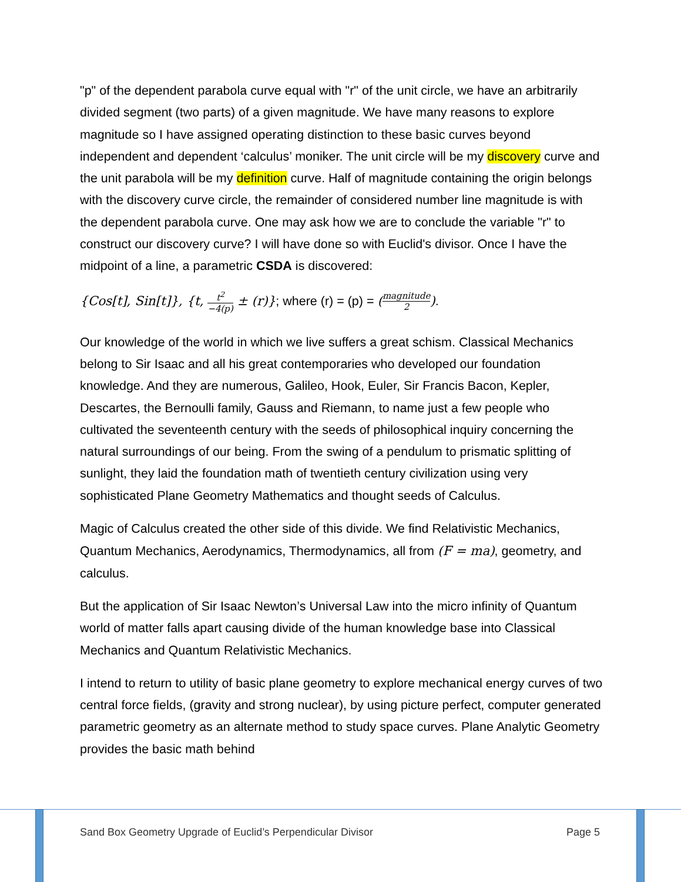"p" of the dependent parabola curve equal with "r" of the unit circle, we have an arbitrarily divided segment (two parts) of a given magnitude. We have many reasons to explore magnitude so I have assigned operating distinction to these basic curves beyond independent and dependent ‘calculus’ moniker. The unit circle will be my discovery curve and the unit parabola will be my definition curve. Half of magnitude containing the origin belongs with the discovery curve circle, the remainder of considered number line magnitude is with the dependent parabola curve. One may ask how we are to conclude the variable "r" to construct our discovery curve? I will have done so with Euclid's divisor. Once I have the midpoint of a line, a parametric CSDA is discovered:
{Cos[t], Sin[t]}, {t, t<sup>2</sup> −4(p) ± (r)}; where (r) = (p) = (magnitude 2).
Our knowledge of the world in which we live suffers a great schism. Classical Mechanics belong to Sir Isaac and all his great contemporaries who developed our foundation knowledge. And they are numerous, Galileo, Hook, Euler, Sir Francis Bacon, Kepler, Descartes, the Bernoulli family, Gauss and Riemann, to name just a few people who cultivated the seventeenth century with the seeds of philosophical inquiry concerning the natural surroundings of our being. From the swing of a pendulum to prismatic splitting of sunlight, they laid the foundation math of twentieth century civilization using very sophisticated Plane Geometry Mathematics and thought seeds of Calculus.
Magic of Calculus created the other side of this divide. We find Relativistic Mechanics, Quantum Mechanics, Aerodynamics, Thermodynamics, all from (F = ma), geometry, and calculus.
But the application of Sir Isaac Newton’s Universal Law into the micro infinity of Quantum world of matter falls apart causing divide of the human knowledge base into Classical Mechanics and Quantum Relativistic Mechanics.
I intend to return to utility of basic plane geometry to explore mechanical energy curves of two central force fields, (gravity and strong nuclear), by using picture perfect, computer generated parametric geometry as an alternate method to study space curves. Plane Analytic Geometry provides the basic math behind
Sand Box Geometry Upgrade of Euclid’s Perpendicular Divisor Page 5